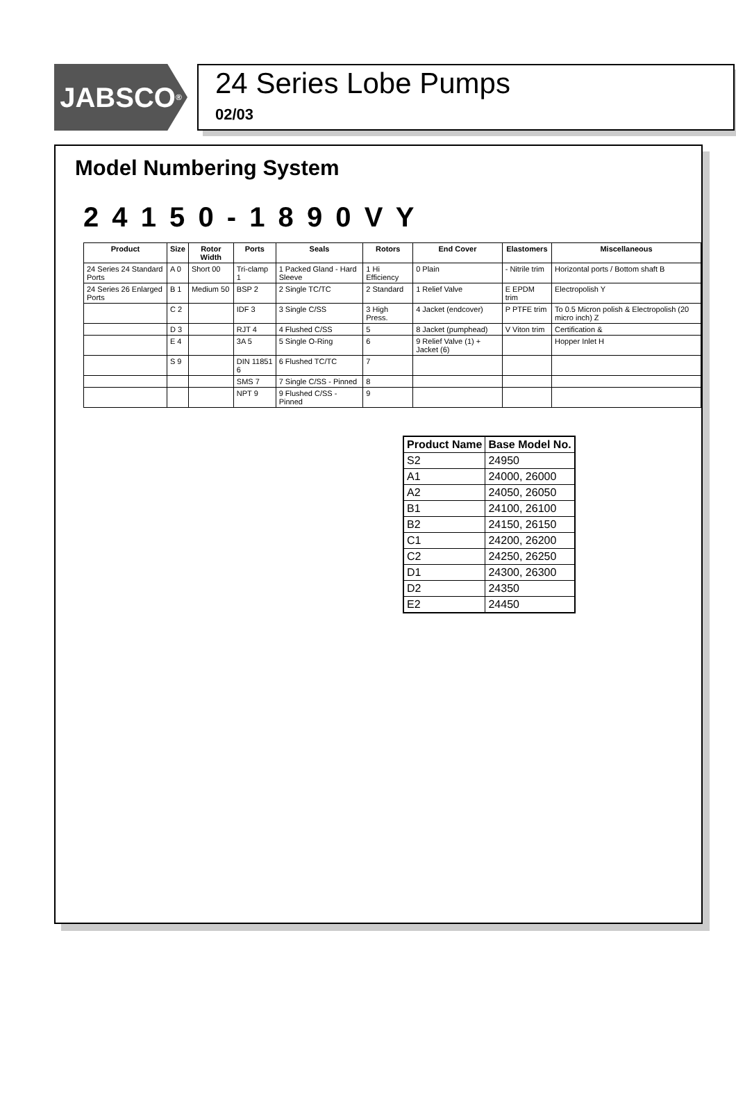JABSCO<sup>®</sup>
24 Series Lobe Pumps
02/03
Model Numbering System
2 4 1 5 0 - 1 8 9 0 V Y
| Product | Size | Rotor Width | Ports | Seals | Rotors | End Cover | Elastomers | Miscellaneous |
| --- | --- | --- | --- | --- | --- | --- | --- | --- |
| 24 Series 24 Standard Ports | A 0 | Short 00 | Tri-clamp 1 | 1 Packed Gland - Hard Sleeve | 1 Hi Efficiency | 0 Plain | - Nitrile trim | Horizontal ports / Bottom shaft B |
| 24 Series 26 Enlarged Ports | B 1 | Medium 50 | BSP 2 | 2 Single TC/TC | 2 Standard | 1 Relief Valve | E EPDM trim | Electropolish Y |
| | C 2 | | IDF 3 | 3 Single C/SS | 3 High Press. | 4 Jacket (endcover) | P PTFE trim | To 0.5 Micron polish & Electropolish (20 micro inch) Z |
| | D 3 | | RJT 4 | 4 Flushed C/SS | 5 | 8 Jacket (pumphead) | V Viton trim | Certification & |
| | E 4 | | 3A 5 | 5 Single O-Ring | 6 | 9 Relief Valve (1) + Jacket (6) | | Hopper Inlet H |
| | S 9 | | DIN 11851 6 | 6 Flushed TC/TC | 7 | | | |
| | | | SMS 7 | 7 Single C/SS - Pinned | 8 | | | |
| | | | NPT 9 | 9 Flushed C/SS - Pinned | 9 | | | |
| Product Name | Base Model No. |
| --- | --- |
| S2 | 24950 |
| A1 | 24000, 26000 |
| A2 | 24050, 26050 |
| B1 | 24100, 26100 |
| B2 | 24150, 26150 |
| C1 | 24200, 26200 |
| C2 | 24250, 26250 |
| D1 | 24300, 26300 |
| D2 | 24350 |
| E2 | 24450 |